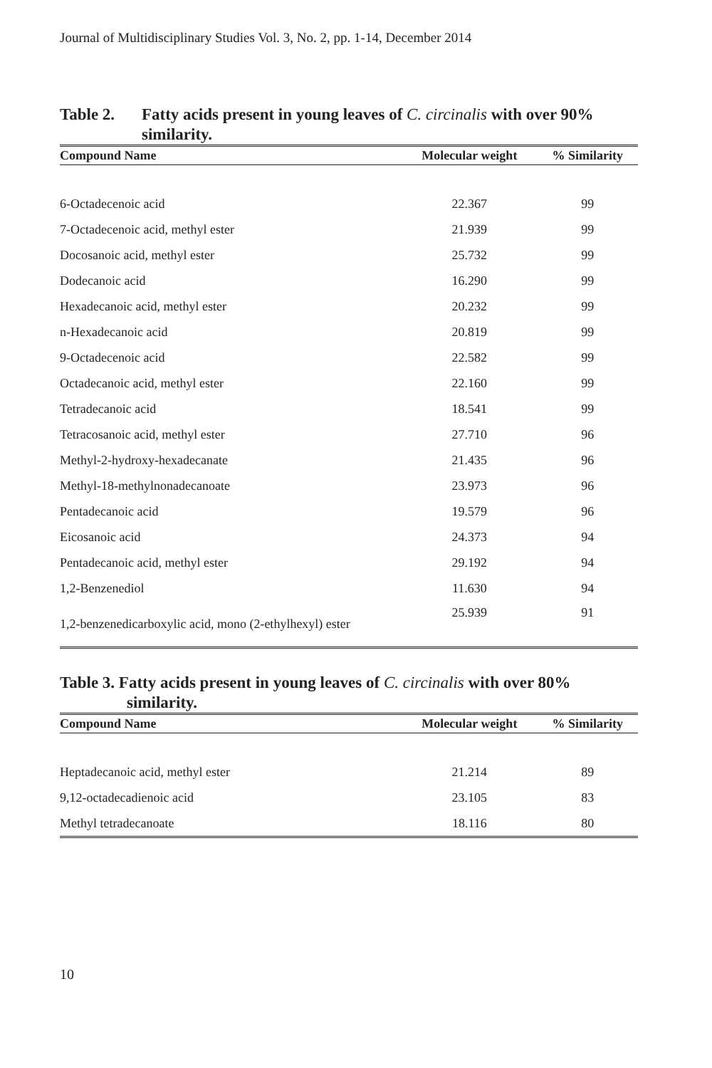Journal of Multidisciplinary Studies Vol. 3, No. 2, pp. 1-14, December 2014
Table 2. Fatty acids present in young leaves of C. circinalis with over 90% similarity.
| Compound Name | Molecular weight | % Similarity |
| --- | --- | --- |
| 6-Octadecenoic acid | 22.367 | 99 |
| 7-Octadecenoic acid, methyl ester | 21.939 | 99 |
| Docosanoic acid, methyl ester | 25.732 | 99 |
| Dodecanoic acid | 16.290 | 99 |
| Hexadecanoic acid, methyl ester | 20.232 | 99 |
| n-Hexadecanoic acid | 20.819 | 99 |
| 9-Octadecenoic acid | 22.582 | 99 |
| Octadecanoic acid, methyl ester | 22.160 | 99 |
| Tetradecanoic acid | 18.541 | 99 |
| Tetracosanoic acid, methyl ester | 27.710 | 96 |
| Methyl-2-hydroxy-hexadecanate | 21.435 | 96 |
| Methyl-18-methylnonadecanoate | 23.973 | 96 |
| Pentadecanoic acid | 19.579 | 96 |
| Eicosanoic acid | 24.373 | 94 |
| Pentadecanoic acid, methyl ester | 29.192 | 94 |
| 1,2-Benzenediol | 11.630 | 94 |
| 1,2-benzenedicarboxylic acid, mono (2-ethylhexyl) ester | 25.939 | 91 |
Table 3. Fatty acids present in young leaves of C. circinalis with over 80%
similarity.
| Compound Name | Molecular weight | % Similarity |
| --- | --- | --- |
| Heptadecanoic acid, methyl ester | 21.214 | 89 |
| 9,12-octadecadienoic acid | 23.105 | 83 |
| Methyl tetradecanoate | 18.116 | 80 |
10